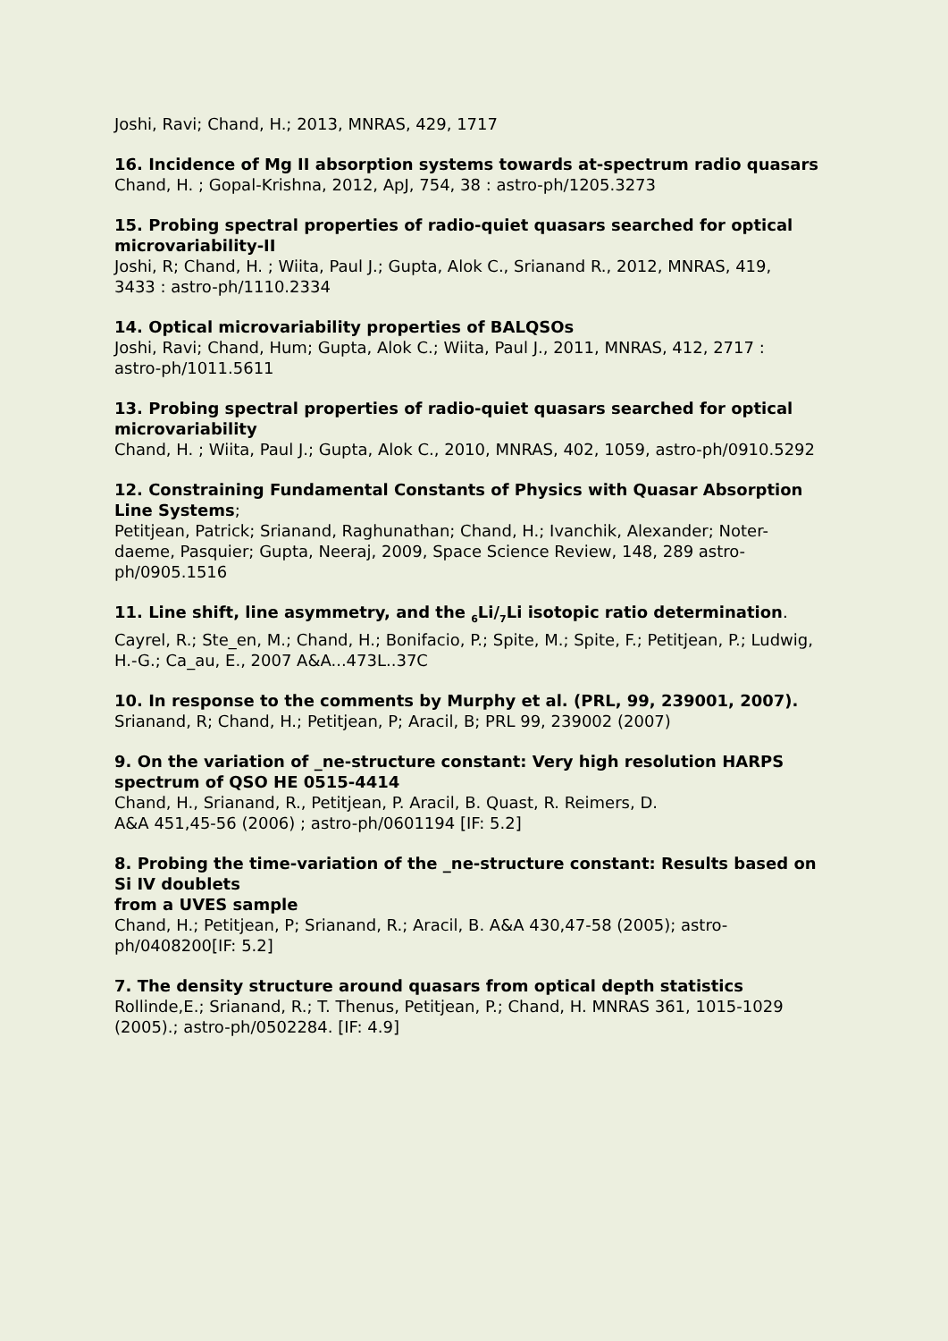Joshi, Ravi; Chand, H.; 2013, MNRAS, 429, 1717
16. Incidence of Mg II absorption systems towards at-spectrum radio quasars
Chand, H. ; Gopal-Krishna, 2012, ApJ, 754, 38 : astro-ph/1205.3273
15. Probing spectral properties of radio-quiet quasars searched for optical microvariability-II
Joshi, R; Chand, H. ; Wiita, Paul J.; Gupta, Alok C., Srianand R., 2012, MNRAS, 419,
3433 : astro-ph/1110.2334
14. Optical microvariability properties of BALQSOs
Joshi, Ravi; Chand, Hum; Gupta, Alok C.; Wiita, Paul J., 2011, MNRAS, 412, 2717 :
astro-ph/1011.5611
13. Probing spectral properties of radio-quiet quasars searched for optical microvariability
Chand, H. ; Wiita, Paul J.; Gupta, Alok C., 2010, MNRAS, 402, 1059, astro-ph/0910.5292
12. Constraining Fundamental Constants of Physics with Quasar Absorption Line Systems;
Petitjean, Patrick; Srianand, Raghunathan; Chand, H.; Ivanchik, Alexander; Noter-
daeme, Pasquier; Gupta, Neeraj, 2009, Space Science Review, 148, 289 astro-ph/0905.1516
11. Line shift, line asymmetry, and the <sub>6</sub>Li/<sub>7</sub>Li isotopic ratio determination.
Cayrel, R.; Ste_en, M.; Chand, H.; Bonifacio, P.; Spite, M.; Spite, F.; Petitjean, P.; Ludwig, H.-G.; Ca_au, E., 2007 A&A...473L..37C
10. In response to the comments by Murphy et al. (PRL, 99, 239001, 2007).
Srianand, R; Chand, H.; Petitjean, P; Aracil, B; PRL 99, 239002 (2007)
9. On the variation of _ne-structure constant: Very high resolution HARPS spectrum of QSO HE 0515-4414
Chand, H., Srianand, R., Petitjean, P. Aracil, B. Quast, R. Reimers, D.
A&A 451,45-56 (2006) ; astro-ph/0601194 [IF: 5.2]
8. Probing the time-variation of the _ne-structure constant: Results based on Si IV doublets
from a UVES sample
Chand, H.; Petitjean, P; Srianand, R.; Aracil, B. A&A 430,47-58 (2005); astro-ph/0408200[IF: 5.2]
7. The density structure around quasars from optical depth statistics
Rollinde,E.; Srianand, R.; T. Thenus, Petitjean, P.; Chand, H. MNRAS 361, 1015-1029
(2005).; astro-ph/0502284. [IF: 4.9]